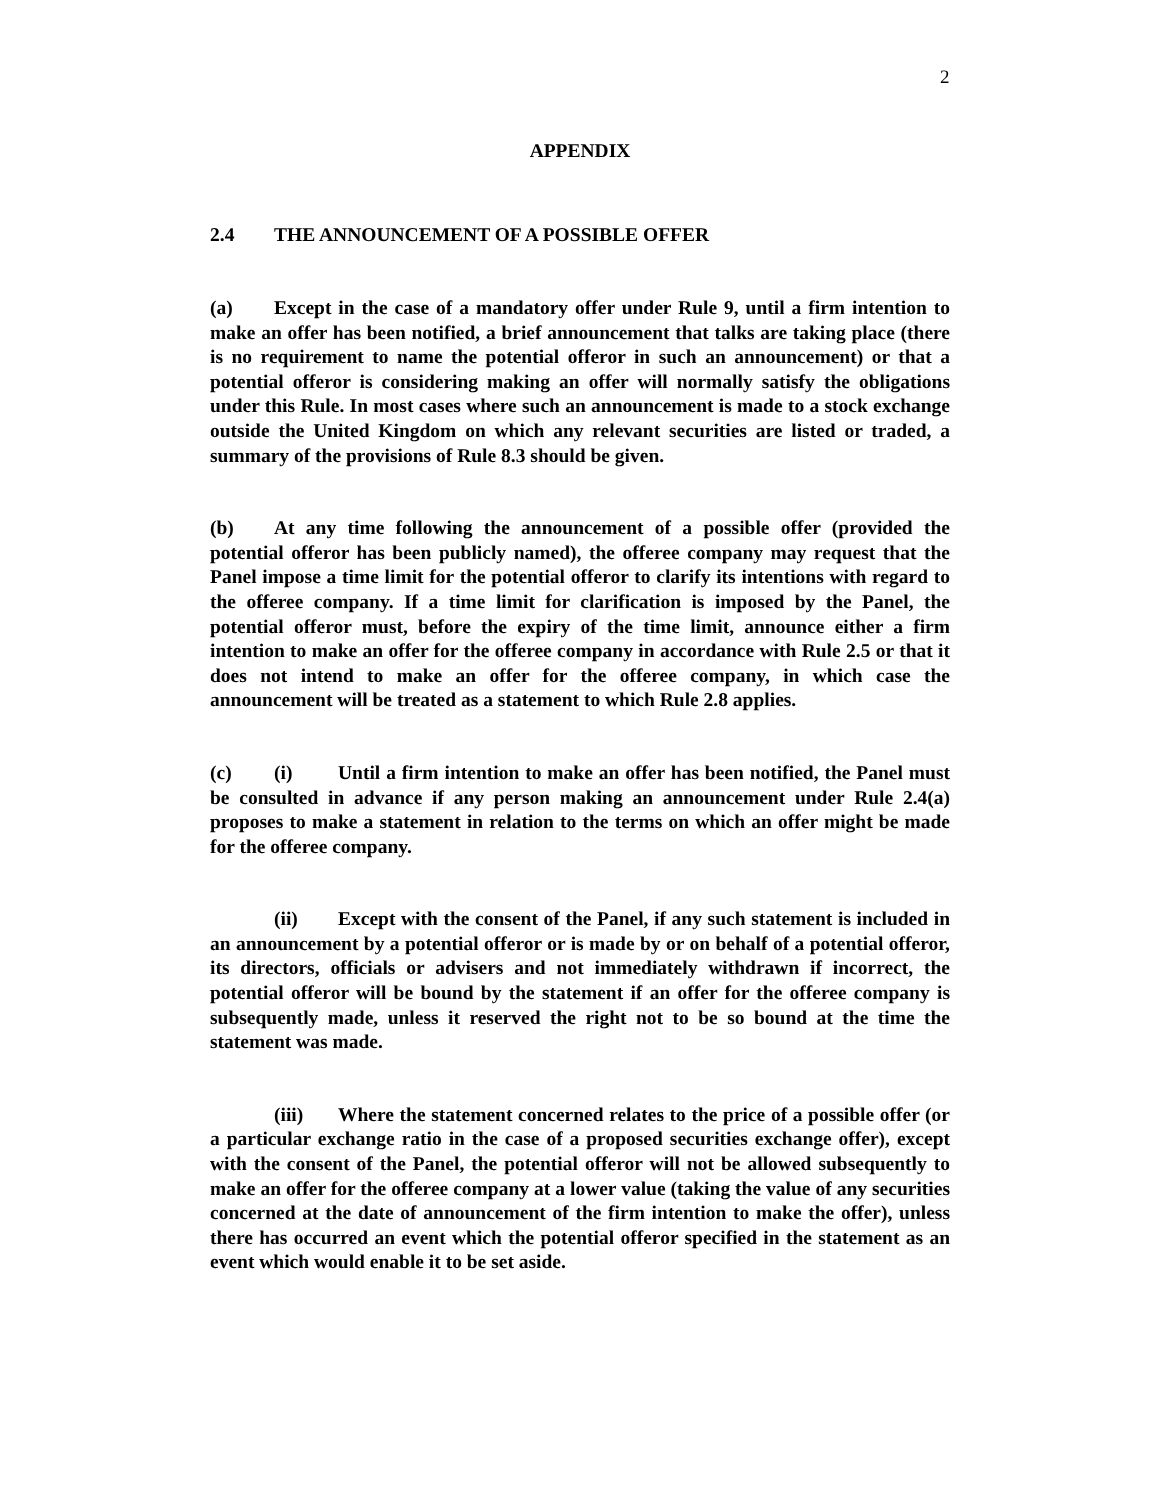2
APPENDIX
2.4 THE ANNOUNCEMENT OF A POSSIBLE OFFER
(a) Except in the case of a mandatory offer under Rule 9, until a firm intention to make an offer has been notified, a brief announcement that talks are taking place (there is no requirement to name the potential offeror in such an announcement) or that a potential offeror is considering making an offer will normally satisfy the obligations under this Rule. In most cases where such an announcement is made to a stock exchange outside the United Kingdom on which any relevant securities are listed or traded, a summary of the provisions of Rule 8.3 should be given.
(b) At any time following the announcement of a possible offer (provided the potential offeror has been publicly named), the offeree company may request that the Panel impose a time limit for the potential offeror to clarify its intentions with regard to the offeree company. If a time limit for clarification is imposed by the Panel, the potential offeror must, before the expiry of the time limit, announce either a firm intention to make an offer for the offeree company in accordance with Rule 2.5 or that it does not intend to make an offer for the offeree company, in which case the announcement will be treated as a statement to which Rule 2.8 applies.
(c) (i) Until a firm intention to make an offer has been notified, the Panel must be consulted in advance if any person making an announcement under Rule 2.4(a) proposes to make a statement in relation to the terms on which an offer might be made for the offeree company.
(ii) Except with the consent of the Panel, if any such statement is included in an announcement by a potential offeror or is made by or on behalf of a potential offeror, its directors, officials or advisers and not immediately withdrawn if incorrect, the potential offeror will be bound by the statement if an offer for the offeree company is subsequently made, unless it reserved the right not to be so bound at the time the statement was made.
(iii) Where the statement concerned relates to the price of a possible offer (or a particular exchange ratio in the case of a proposed securities exchange offer), except with the consent of the Panel, the potential offeror will not be allowed subsequently to make an offer for the offeree company at a lower value (taking the value of any securities concerned at the date of announcement of the firm intention to make the offer), unless there has occurred an event which the potential offeror specified in the statement as an event which would enable it to be set aside.